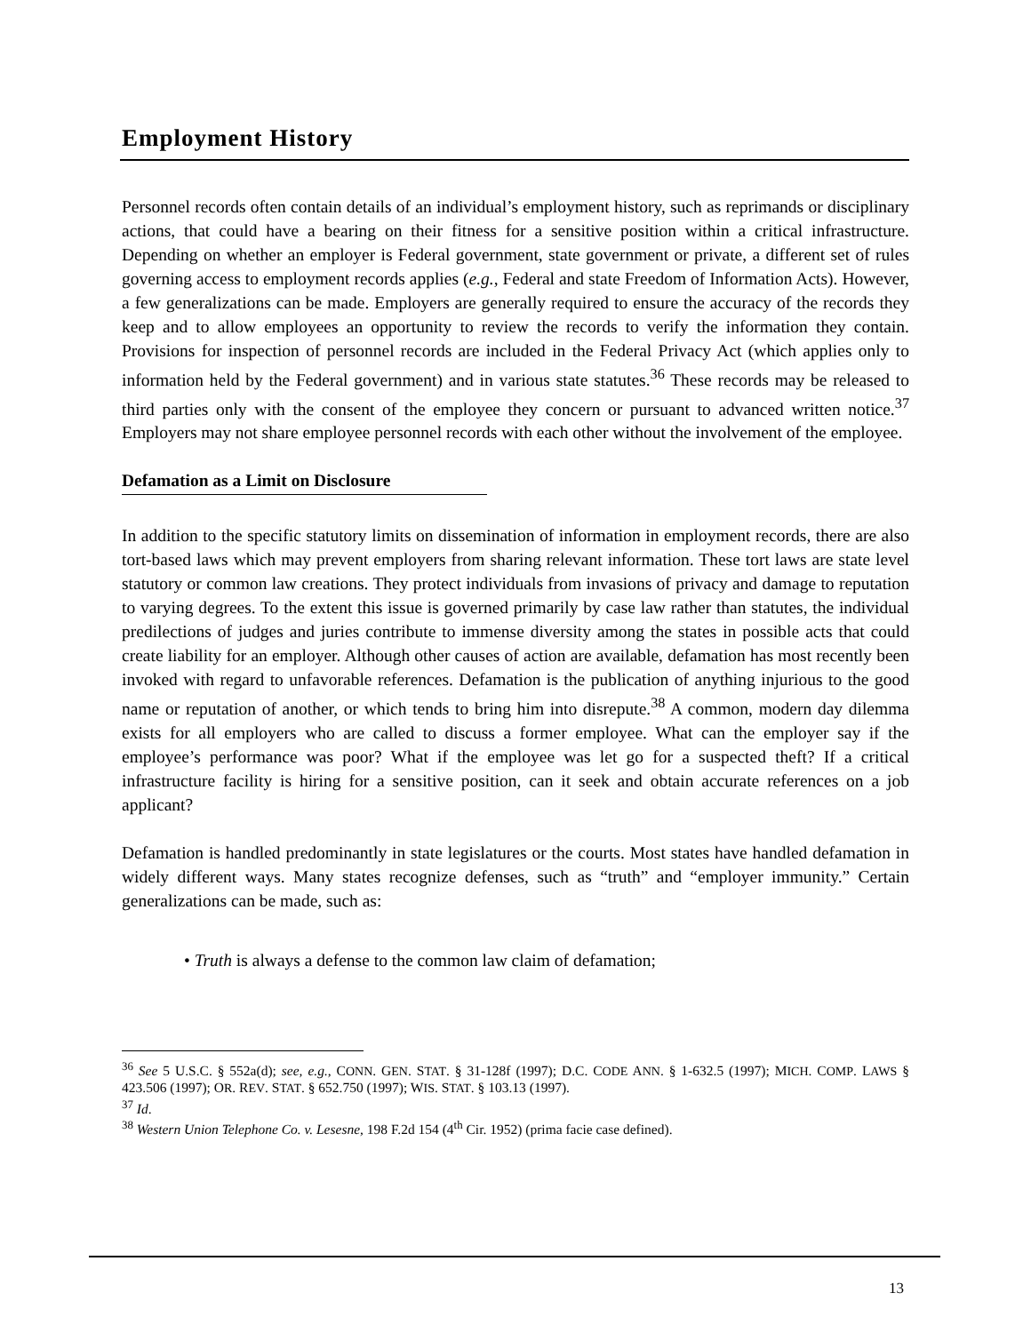Employment History
Personnel records often contain details of an individual’s employment history, such as reprimands or disciplinary actions, that could have a bearing on their fitness for a sensitive position within a critical infrastructure. Depending on whether an employer is Federal government, state government or private, a different set of rules governing access to employment records applies (e.g., Federal and state Freedom of Information Acts). However, a few generalizations can be made. Employers are generally required to ensure the accuracy of the records they keep and to allow employees an opportunity to review the records to verify the information they contain. Provisions for inspection of personnel records are included in the Federal Privacy Act (which applies only to information held by the Federal government) and in various state statutes.<sup>36</sup> These records may be released to third parties only with the consent of the employee they concern or pursuant to advanced written notice.<sup>37</sup> Employers may not share employee personnel records with each other without the involvement of the employee.
Defamation as a Limit on Disclosure
In addition to the specific statutory limits on dissemination of information in employment records, there are also tort-based laws which may prevent employers from sharing relevant information. These tort laws are state level statutory or common law creations. They protect individuals from invasions of privacy and damage to reputation to varying degrees. To the extent this issue is governed primarily by case law rather than statutes, the individual predilections of judges and juries contribute to immense diversity among the states in possible acts that could create liability for an employer. Although other causes of action are available, defamation has most recently been invoked with regard to unfavorable references. Defamation is the publication of anything injurious to the good name or reputation of another, or which tends to bring him into disrepute.<sup>38</sup> A common, modern day dilemma exists for all employers who are called to discuss a former employee. What can the employer say if the employee’s performance was poor? What if the employee was let go for a suspected theft? If a critical infrastructure facility is hiring for a sensitive position, can it seek and obtain accurate references on a job applicant?
Defamation is handled predominantly in state legislatures or the courts. Most states have handled defamation in widely different ways. Many states recognize defenses, such as “truth” and “employer immunity.” Certain generalizations can be made, such as:
• Truth is always a defense to the common law claim of defamation;
<sup>36</sup> See 5 U.S.C. § 552a(d); see, e.g., CONN. GEN. STAT. § 31-128f (1997); D.C. CODE ANN. § 1-632.5 (1997); MICH. COMP. LAWS § 423.506 (1997); OR. REV. STAT. § 652.750 (1997); WIS. STAT. § 103.13 (1997).
<sup>37</sup> Id.
<sup>38</sup> Western Union Telephone Co. v. Lesesne, 198 F.2d 154 (4<sup>th</sup> Cir. 1952) (prima facie case defined).
13